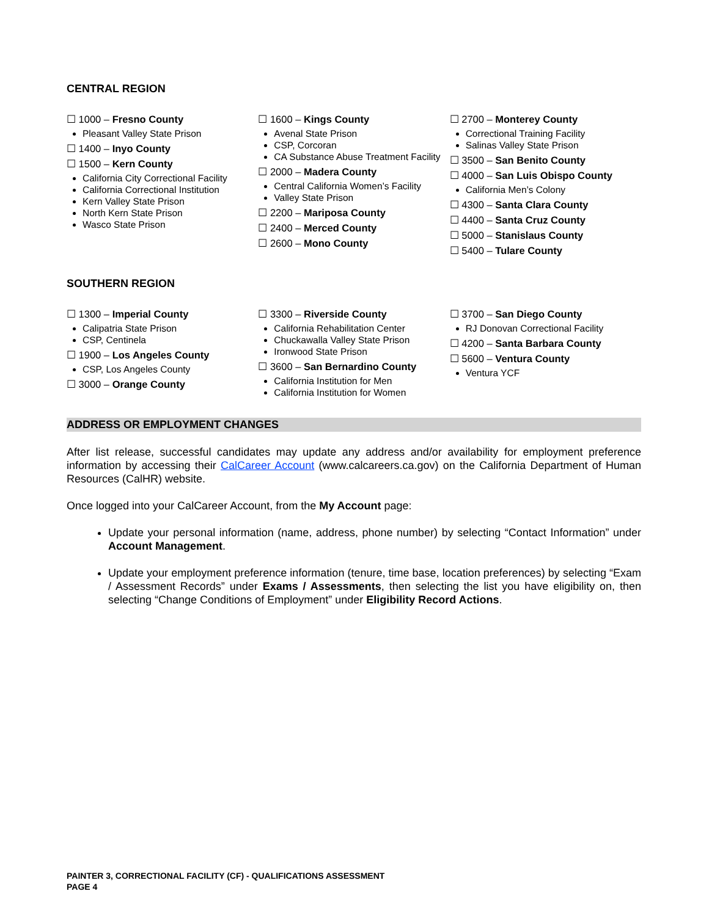CENTRAL REGION
☐ 1000 – Fresno County
Pleasant Valley State Prison
☐ 1400 – Inyo County
☐ 1500 – Kern County
California City Correctional Facility
California Correctional Institution
Kern Valley State Prison
North Kern State Prison
Wasco State Prison
☐ 1600 – Kings County
Avenal State Prison
CSP, Corcoran
CA Substance Abuse Treatment Facility
☐ 2000 – Madera County
Central California Women’s Facility
Valley State Prison
☐ 2200 – Mariposa County
☐ 2400 – Merced County
☐ 2600 – Mono County
☐ 2700 – Monterey County
Correctional Training Facility
Salinas Valley State Prison
☐ 3500 – San Benito County
☐ 4000 – San Luis Obispo County
California Men’s Colony
☐ 4300 – Santa Clara County
☐ 4400 – Santa Cruz County
☐ 5000 – Stanislaus County
☐ 5400 – Tulare County
SOUTHERN REGION
☐ 1300 – Imperial County
Calipatria State Prison
CSP, Centinela
☐ 1900 – Los Angeles County
CSP, Los Angeles County
☐ 3000 – Orange County
☐ 3300 – Riverside County
California Rehabilitation Center
Chuckawalla Valley State Prison
Ironwood State Prison
☐ 3600 – San Bernardino County
California Institution for Men
California Institution for Women
☐ 3700 – San Diego County
RJ Donovan Correctional Facility
☐ 4200 – Santa Barbara County
☐ 5600 – Ventura County
Ventura YCF
ADDRESS OR EMPLOYMENT CHANGES
After list release, successful candidates may update any address and/or availability for employment preference information by accessing their CalCareer Account (www.calcareers.ca.gov) on the California Department of Human Resources (CalHR) website.
Once logged into your CalCareer Account, from the My Account page:
Update your personal information (name, address, phone number) by selecting “Contact Information” under Account Management.
Update your employment preference information (tenure, time base, location preferences) by selecting “Exam / Assessment Records” under Exams / Assessments, then selecting the list you have eligibility on, then selecting “Change Conditions of Employment” under Eligibility Record Actions.
PAINTER 3, CORRECTIONAL FACILITY (CF) - QUALIFICATIONS ASSESSMENT
PAGE 4